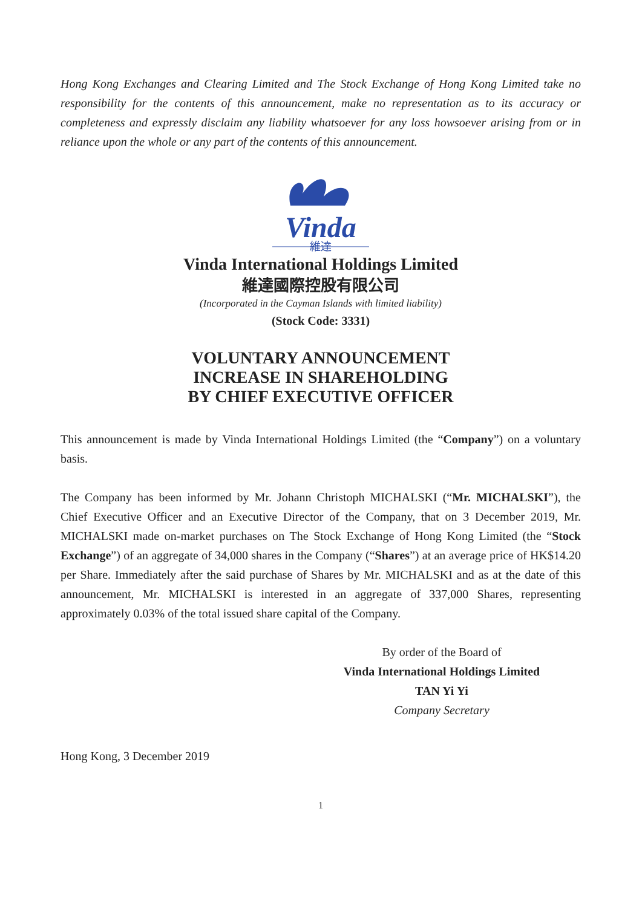Hong Kong Exchanges and Clearing Limited and The Stock Exchange of Hong Kong Limited take no responsibility for the contents of this announcement, make no representation as to its accuracy or completeness and expressly disclaim any liability whatsoever for any loss howsoever arising from or in reliance upon the whole or any part of the contents of this announcement.
Vinda
維達
Vinda International Holdings Limited
維達國際控股有限公司
(Incorporated in the Cayman Islands with limited liability)
(Stock Code: 3331)
VOLUNTARY ANNOUNCEMENT
INCREASE IN SHAREHOLDING
BY CHIEF EXECUTIVE OFFICER
This announcement is made by Vinda International Holdings Limited (the “Company”) on a voluntary basis.
The Company has been informed by Mr. Johann Christoph MICHALSKI (“Mr. MICHALSKI”), the Chief Executive Officer and an Executive Director of the Company, that on 3 December 2019, Mr. MICHALSKI made on-market purchases on The Stock Exchange of Hong Kong Limited (the “Stock Exchange”) of an aggregate of 34,000 shares in the Company (“Shares”) at an average price of HK$14.20 per Share. Immediately after the said purchase of Shares by Mr. MICHALSKI and as at the date of this announcement, Mr. MICHALSKI is interested in an aggregate of 337,000 Shares, representing approximately 0.03% of the total issued share capital of the Company.
By order of the Board of
Vinda International Holdings Limited
TAN Yi Yi
Company Secretary
Hong Kong, 3 December 2019
1